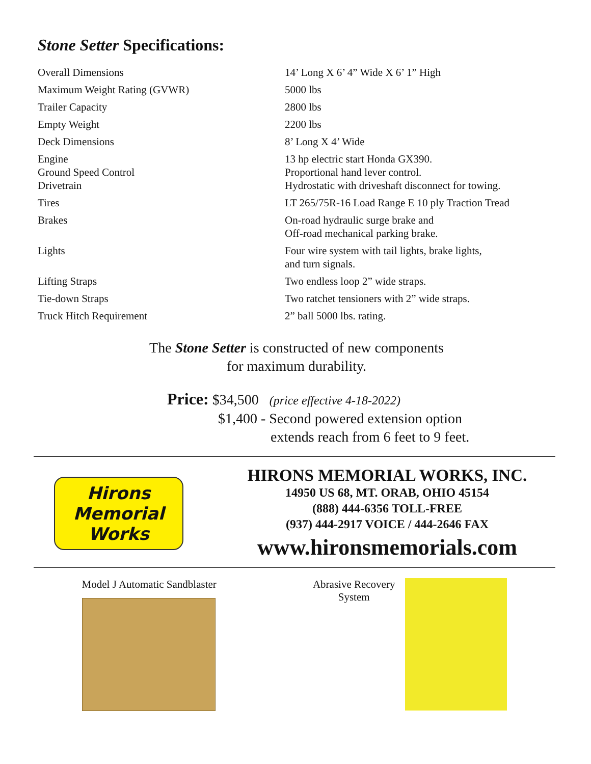Stone Setter Specifications:
| Overall Dimensions | 14’ Long X 6’ 4” Wide X 6’ 1” High |
| Maximum Weight Rating (GVWR) | 5000 lbs |
| Trailer Capacity | 2800 lbs |
| Empty Weight | 2200 lbs |
| Deck Dimensions | 8’ Long X 4’ Wide |
| Engine Ground Speed Control Drivetrain | 13 hp electric start Honda GX390. Proportional hand lever control. Hydrostatic with driveshaft disconnect for towing. |
| Tires | LT 265/75R-16 Load Range E 10 ply Traction Tread |
| Brakes | On-road hydraulic surge brake and Off-road mechanical parking brake. |
| Lights | Four wire system with tail lights, brake lights, and turn signals. |
| Lifting Straps | Two endless loop 2” wide straps. |
| Tie-down Straps | Two ratchet tensioners with 2” wide straps. |
| Truck Hitch Requirement | 2” ball 5000 lbs. rating. |
The Stone Setter is constructed of new components
for maximum durability.
Price: $34,500 (price effective 4-18-2022)
$1,400 - Second powered extension option
extends reach from 6 feet to 9 feet.
Hirons
Memorial
Works
HIRONS MEMORIAL WORKS, INC.
14950 US 68, MT. ORAB, OHIO 45154
(888) 444-6356 TOLL-FREE
(937) 444-2917 VOICE / 444-2646 FAX
www.hironsmemorials.com
Model J Automatic Sandblaster Abrasive Recovery
System